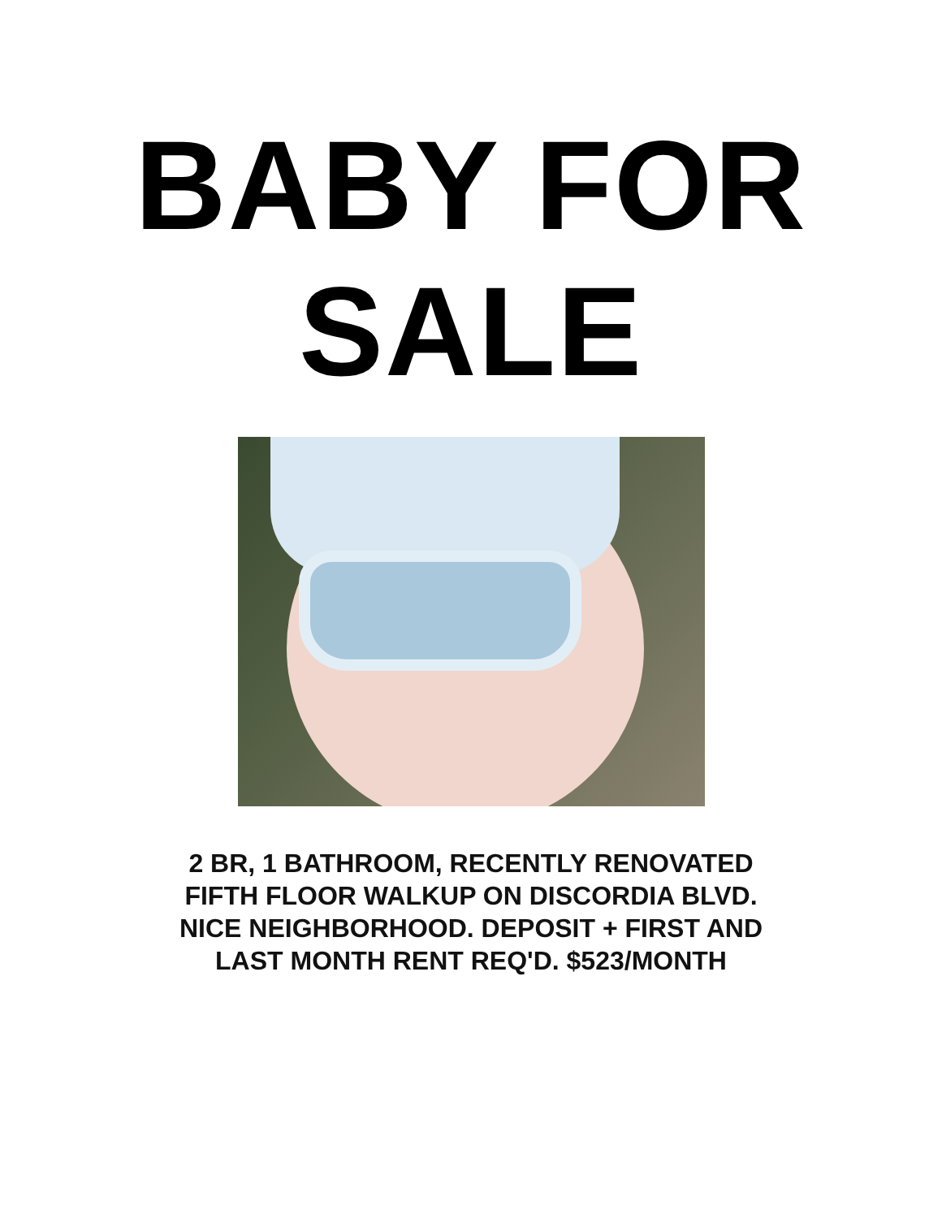BABY FOR
SALE
2 BR, 1 BATHROOM, RECENTLY RENOVATED
FIFTH FLOOR WALKUP ON DISCORDIA BLVD.
NICE NEIGHBORHOOD. DEPOSIT + FIRST AND
LAST MONTH RENT REQ'D. $523/MONTH